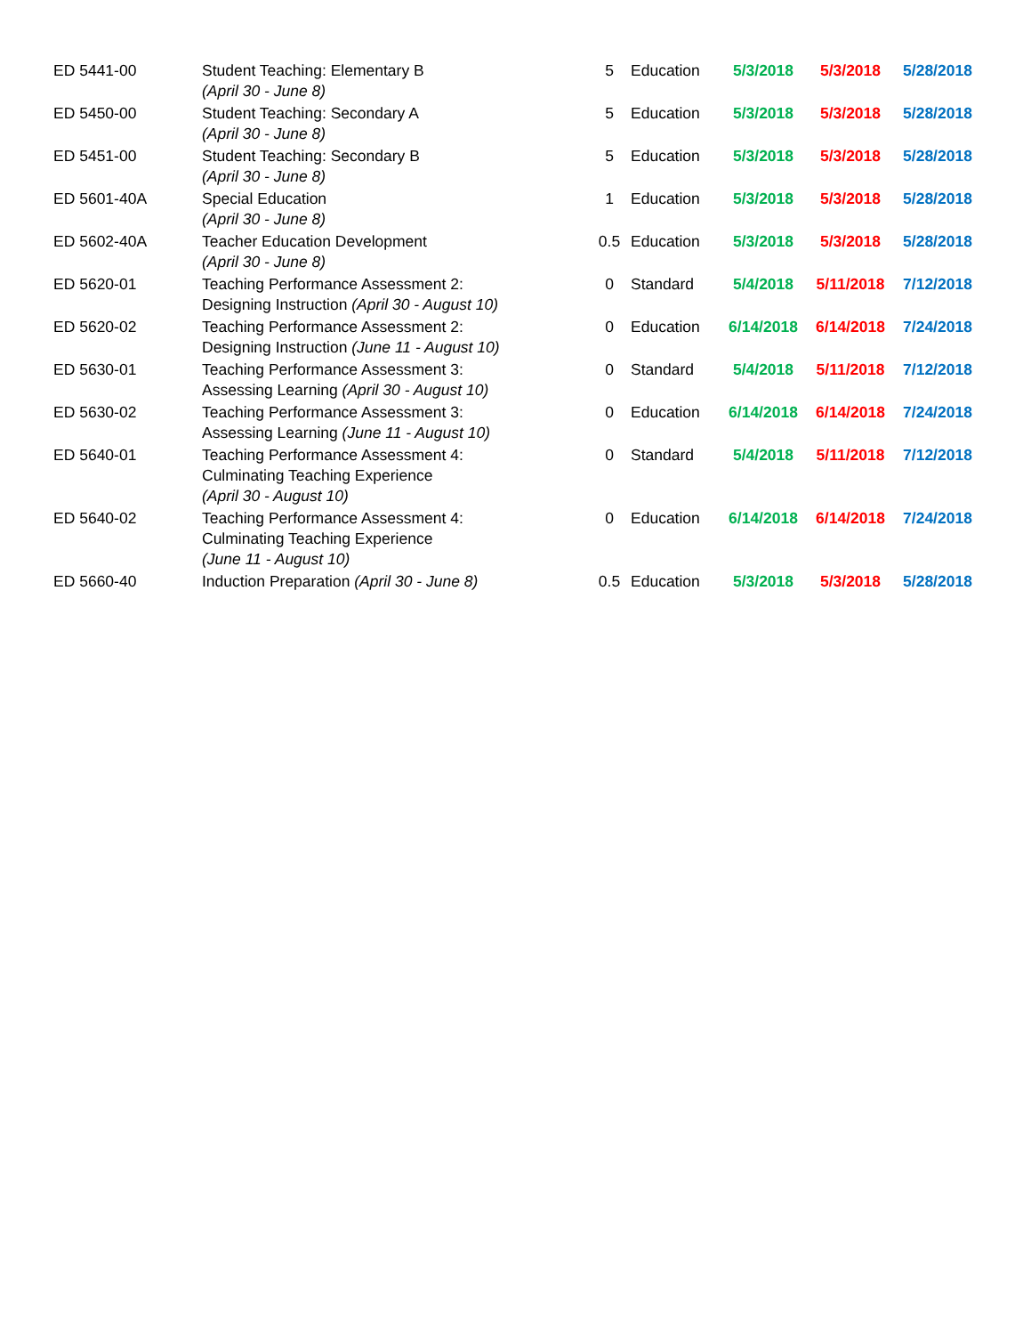| ED 5441-00 | Student Teaching: Elementary B (April 30 - June 8) | 5 | Education | 5/3/2018 | 5/3/2018 | 5/28/2018 |
| ED 5450-00 | Student Teaching: Secondary A (April 30 - June 8) | 5 | Education | 5/3/2018 | 5/3/2018 | 5/28/2018 |
| ED 5451-00 | Student Teaching: Secondary B (April 30 - June 8) | 5 | Education | 5/3/2018 | 5/3/2018 | 5/28/2018 |
| ED 5601-40A | Special Education (April 30 - June 8) | 1 | Education | 5/3/2018 | 5/3/2018 | 5/28/2018 |
| ED 5602-40A | Teacher Education Development (April 30 - June 8) | 0.5 | Education | 5/3/2018 | 5/3/2018 | 5/28/2018 |
| ED 5620-01 | Teaching Performance Assessment 2: Designing Instruction (April 30 - August 10) | 0 | Standard | 5/4/2018 | 5/11/2018 | 7/12/2018 |
| ED 5620-02 | Teaching Performance Assessment 2: Designing Instruction (June 11 - August 10) | 0 | Education | 6/14/2018 | 6/14/2018 | 7/24/2018 |
| ED 5630-01 | Teaching Performance Assessment 3: Assessing Learning (April 30 - August 10) | 0 | Standard | 5/4/2018 | 5/11/2018 | 7/12/2018 |
| ED 5630-02 | Teaching Performance Assessment 3: Assessing Learning (June 11 - August 10) | 0 | Education | 6/14/2018 | 6/14/2018 | 7/24/2018 |
| ED 5640-01 | Teaching Performance Assessment 4: Culminating Teaching Experience (April 30 - August 10) | 0 | Standard | 5/4/2018 | 5/11/2018 | 7/12/2018 |
| ED 5640-02 | Teaching Performance Assessment 4: Culminating Teaching Experience (June 11 - August 10) | 0 | Education | 6/14/2018 | 6/14/2018 | 7/24/2018 |
| ED 5660-40 | Induction Preparation (April 30 - June 8) | 0.5 | Education | 5/3/2018 | 5/3/2018 | 5/28/2018 |